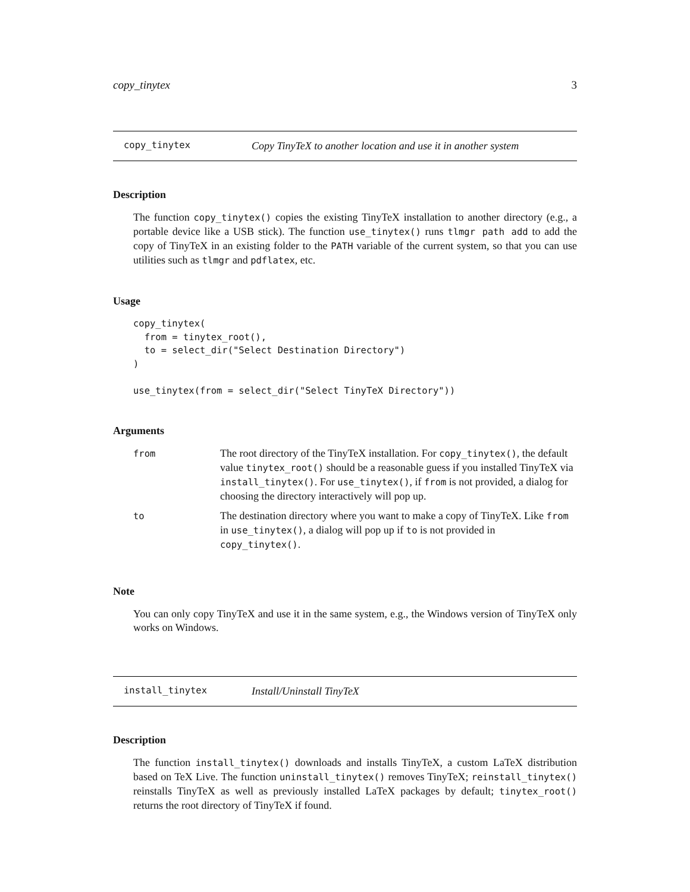copy_tinytex 3
copy_tinytex Copy TinyTeX to another location and use it in another system
Description
The function copy_tinytex() copies the existing TinyTeX installation to another directory (e.g., a portable device like a USB stick). The function use_tinytex() runs tlmgr path add to add the copy of TinyTeX in an existing folder to the PATH variable of the current system, so that you can use utilities such as tlmgr and pdflatex, etc.
Usage
copy_tinytex(
  from = tinytex_root(),
  to = select_dir("Select Destination Directory")
)

use_tinytex(from = select_dir("Select TinyTeX Directory"))
Arguments
| from | The root directory of the TinyTeX installation. For copy_tinytex() , the default value tinytex_root() should be a reasonable guess if you installed TinyTeX via install_tinytex() . For use_tinytex() , if from is not provided, a dialog for choosing the directory interactively will pop up. |
| to | The destination directory where you want to make a copy of TinyTeX. Like from in use_tinytex() , a dialog will pop up if to is not provided in copy_tinytex() . |
Note
You can only copy TinyTeX and use it in the same system, e.g., the Windows version of TinyTeX only works on Windows.
install_tinytex Install/Uninstall TinyTeX
Description
The function install_tinytex() downloads and installs TinyTeX, a custom LaTeX distribution based on TeX Live. The function uninstall_tinytex() removes TinyTeX; reinstall_tinytex() reinstalls TinyTeX as well as previously installed LaTeX packages by default; tinytex_root() returns the root directory of TinyTeX if found.